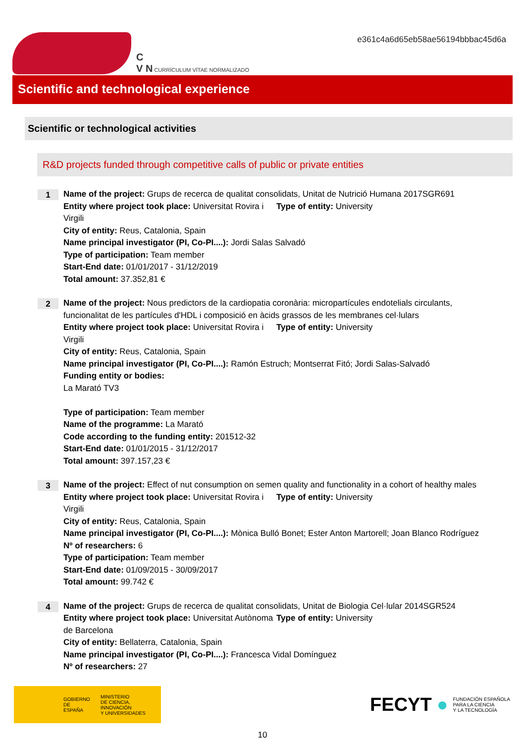C
V N CURRÍCULUM VÍTAE NORMALIZADO
e361c4a6d65eb58ae56194bbbac45d6a
Scientific and technological experience
Scientific or technological activities
R&D projects funded through competitive calls of public or private entities
1
Name of the project: Grups de recerca de qualitat consolidats, Unitat de Nutrició Humana 2017SGR691
Entity where project took place: Universitat Rovira i Virgili
Type of entity: University
City of entity: Reus, Catalonia, Spain
Name principal investigator (PI, Co-PI....): Jordi Salas Salvadó
Type of participation: Team member
Start-End date: 01/01/2017 - 31/12/2019
Total amount: 37.352,81 €
2
Name of the project: Nous predictors de la cardiopatia coronària: micropartícules endotelials circulants, funcionalitat de les partícules d'HDL i composició en àcids grassos de les membranes cel·lulars
Entity where project took place: Universitat Rovira i Virgili
Type of entity: University
City of entity: Reus, Catalonia, Spain
Name principal investigator (PI, Co-PI....): Ramón Estruch; Montserrat Fitó; Jordi Salas-Salvadó
Funding entity or bodies:
La Marató TV3
Type of participation: Team member
Name of the programme: La Marató
Code according to the funding entity: 201512-32
Start-End date: 01/01/2015 - 31/12/2017
Total amount: 397.157,23 €
3
Name of the project: Effect of nut consumption on semen quality and functionality in a cohort of healthy males
Entity where project took place: Universitat Rovira i Virgili
Type of entity: University
City of entity: Reus, Catalonia, Spain
Name principal investigator (PI, Co-PI....): Mònica Bulló Bonet; Ester Anton Martorell; Joan Blanco Rodríguez
Nº of researchers: 6
Type of participation: Team member
Start-End date: 01/09/2015 - 30/09/2017
Total amount: 99.742 €
4
Name of the project: Grups de recerca de qualitat consolidats, Unitat de Biologia Cel·lular 2014SGR524
Entity where project took place: Universitat Autònoma de Barcelona
Type of entity: University
City of entity: Bellaterra, Catalonia, Spain
Name principal investigator (PI, Co-PI....): Francesca Vidal Domínguez
Nº of researchers: 27
GOBIERNO
DE ESPAÑA MINISTERIO
DE CIENCIA, INNOVACIÓN
Y UNIVERSIDADES
FECYT ● FUNDACIÓN ESPAÑOLA
PARA LA CIENCIA
Y LA TECNOLOGÍA
10